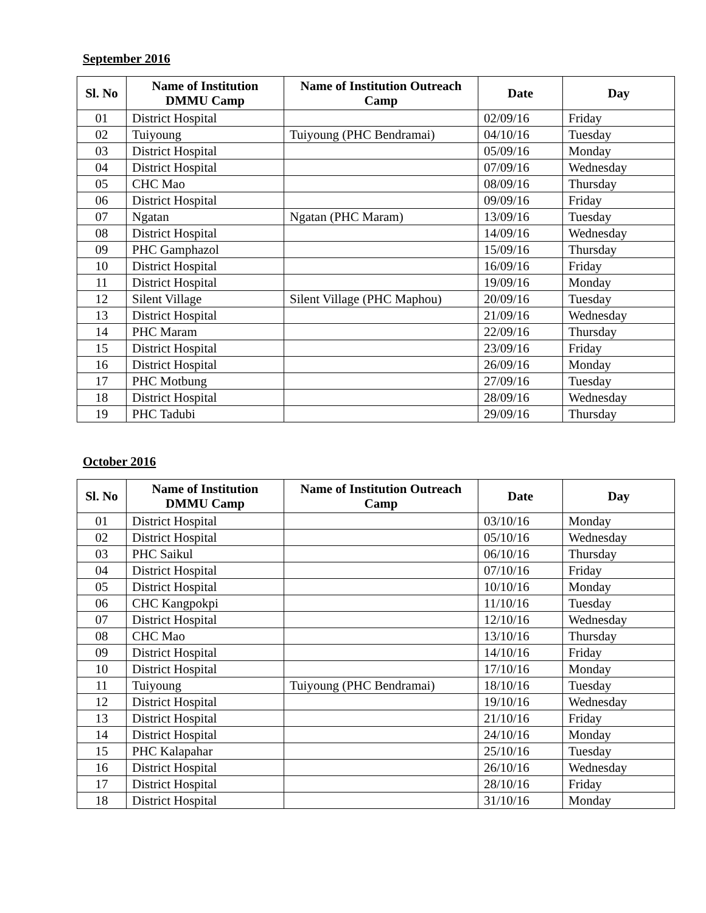September 2016
| Sl. No | Name of Institution DMMU Camp | Name of Institution Outreach Camp | Date | Day |
| --- | --- | --- | --- | --- |
| 01 | District Hospital | | 02/09/16 | Friday |
| 02 | Tuiyoung | Tuiyoung (PHC Bendramai) | 04/10/16 | Tuesday |
| 03 | District Hospital | | 05/09/16 | Monday |
| 04 | District Hospital | | 07/09/16 | Wednesday |
| 05 | CHC Mao | | 08/09/16 | Thursday |
| 06 | District Hospital | | 09/09/16 | Friday |
| 07 | Ngatan | Ngatan (PHC Maram) | 13/09/16 | Tuesday |
| 08 | District Hospital | | 14/09/16 | Wednesday |
| 09 | PHC Gamphazol | | 15/09/16 | Thursday |
| 10 | District Hospital | | 16/09/16 | Friday |
| 11 | District Hospital | | 19/09/16 | Monday |
| 12 | Silent Village | Silent Village (PHC Maphou) | 20/09/16 | Tuesday |
| 13 | District Hospital | | 21/09/16 | Wednesday |
| 14 | PHC Maram | | 22/09/16 | Thursday |
| 15 | District Hospital | | 23/09/16 | Friday |
| 16 | District Hospital | | 26/09/16 | Monday |
| 17 | PHC Motbung | | 27/09/16 | Tuesday |
| 18 | District Hospital | | 28/09/16 | Wednesday |
| 19 | PHC Tadubi | | 29/09/16 | Thursday |
October 2016
| Sl. No | Name of Institution DMMU Camp | Name of Institution Outreach Camp | Date | Day |
| --- | --- | --- | --- | --- |
| 01 | District Hospital | | 03/10/16 | Monday |
| 02 | District Hospital | | 05/10/16 | Wednesday |
| 03 | PHC Saikul | | 06/10/16 | Thursday |
| 04 | District Hospital | | 07/10/16 | Friday |
| 05 | District Hospital | | 10/10/16 | Monday |
| 06 | CHC Kangpokpi | | 11/10/16 | Tuesday |
| 07 | District Hospital | | 12/10/16 | Wednesday |
| 08 | CHC Mao | | 13/10/16 | Thursday |
| 09 | District Hospital | | 14/10/16 | Friday |
| 10 | District Hospital | | 17/10/16 | Monday |
| 11 | Tuiyoung | Tuiyoung (PHC Bendramai) | 18/10/16 | Tuesday |
| 12 | District Hospital | | 19/10/16 | Wednesday |
| 13 | District Hospital | | 21/10/16 | Friday |
| 14 | District Hospital | | 24/10/16 | Monday |
| 15 | PHC Kalapahar | | 25/10/16 | Tuesday |
| 16 | District Hospital | | 26/10/16 | Wednesday |
| 17 | District Hospital | | 28/10/16 | Friday |
| 18 | District Hospital | | 31/10/16 | Monday |